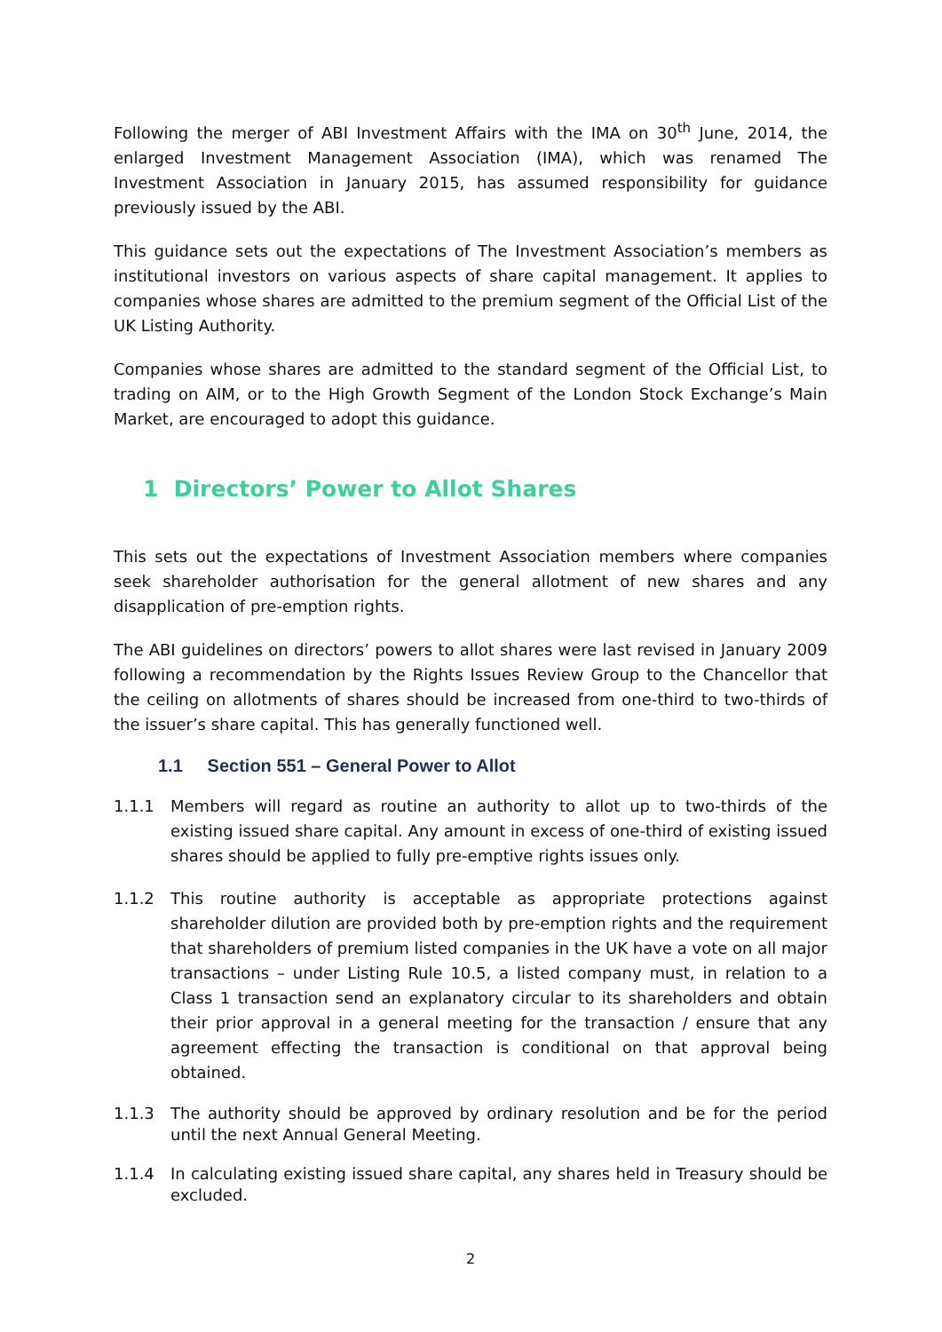Following the merger of ABI Investment Affairs with the IMA on 30<sup>th</sup> June, 2014, the enlarged Investment Management Association (IMA), which was renamed The Investment Association in January 2015, has assumed responsibility for guidance previously issued by the ABI.
This guidance sets out the expectations of The Investment Association’s members as institutional investors on various aspects of share capital management. It applies to companies whose shares are admitted to the premium segment of the Official List of the UK Listing Authority.
Companies whose shares are admitted to the standard segment of the Official List, to trading on AIM, or to the High Growth Segment of the London Stock Exchange’s Main Market, are encouraged to adopt this guidance.
1 Directors’ Power to Allot Shares
This sets out the expectations of Investment Association members where companies seek shareholder authorisation for the general allotment of new shares and any disapplication of pre-emption rights.
The ABI guidelines on directors’ powers to allot shares were last revised in January 2009 following a recommendation by the Rights Issues Review Group to the Chancellor that the ceiling on allotments of shares should be increased from one-third to two-thirds of the issuer’s share capital. This has generally functioned well.
1.1 Section 551 – General Power to Allot
1.1.1 Members will regard as routine an authority to allot up to two-thirds of the existing issued share capital. Any amount in excess of one-third of existing issued shares should be applied to fully pre-emptive rights issues only.
1.1.2 This routine authority is acceptable as appropriate protections against shareholder dilution are provided both by pre-emption rights and the requirement that shareholders of premium listed companies in the UK have a vote on all major transactions – under Listing Rule 10.5, a listed company must, in relation to a Class 1 transaction send an explanatory circular to its shareholders and obtain their prior approval in a general meeting for the transaction / ensure that any agreement effecting the transaction is conditional on that approval being obtained.
1.1.3 The authority should be approved by ordinary resolution and be for the period until the next Annual General Meeting.
1.1.4 In calculating existing issued share capital, any shares held in Treasury should be excluded.
2